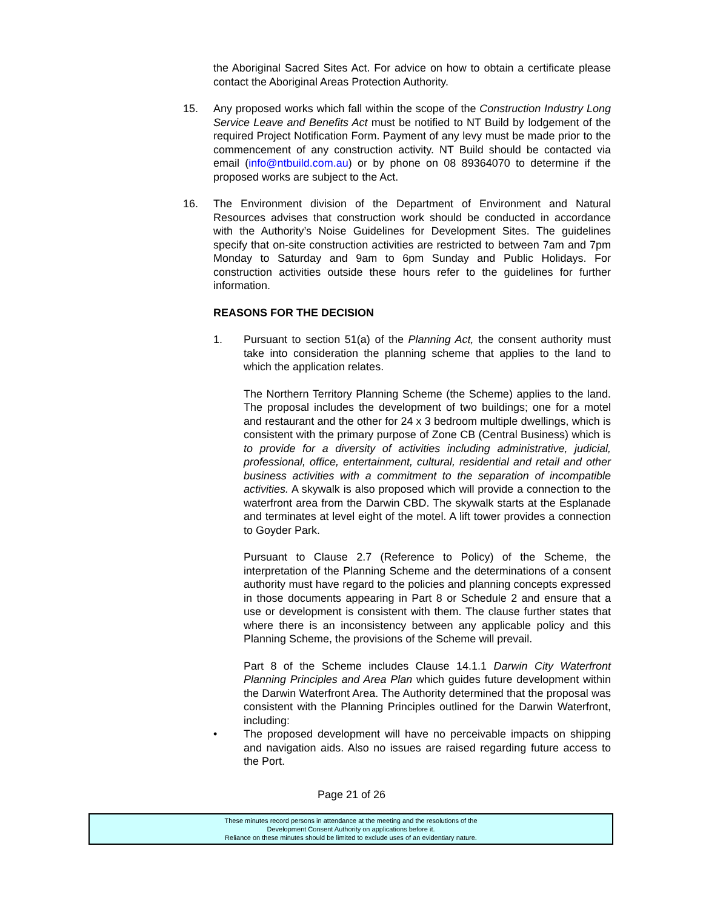the Aboriginal Sacred Sites Act. For advice on how to obtain a certificate please contact the Aboriginal Areas Protection Authority.
15. Any proposed works which fall within the scope of the Construction Industry Long Service Leave and Benefits Act must be notified to NT Build by lodgement of the required Project Notification Form. Payment of any levy must be made prior to the commencement of any construction activity. NT Build should be contacted via email (info@ntbuild.com.au) or by phone on 08 89364070 to determine if the proposed works are subject to the Act.
16. The Environment division of the Department of Environment and Natural Resources advises that construction work should be conducted in accordance with the Authority’s Noise Guidelines for Development Sites. The guidelines specify that on-site construction activities are restricted to between 7am and 7pm Monday to Saturday and 9am to 6pm Sunday and Public Holidays. For construction activities outside these hours refer to the guidelines for further information.
REASONS FOR THE DECISION
1. Pursuant to section 51(a) of the Planning Act, the consent authority must take into consideration the planning scheme that applies to the land to which the application relates.
The Northern Territory Planning Scheme (the Scheme) applies to the land. The proposal includes the development of two buildings; one for a motel and restaurant and the other for 24 x 3 bedroom multiple dwellings, which is consistent with the primary purpose of Zone CB (Central Business) which is to provide for a diversity of activities including administrative, judicial, professional, office, entertainment, cultural, residential and retail and other business activities with a commitment to the separation of incompatible activities. A skywalk is also proposed which will provide a connection to the waterfront area from the Darwin CBD. The skywalk starts at the Esplanade and terminates at level eight of the motel. A lift tower provides a connection to Goyder Park.
Pursuant to Clause 2.7 (Reference to Policy) of the Scheme, the interpretation of the Planning Scheme and the determinations of a consent authority must have regard to the policies and planning concepts expressed in those documents appearing in Part 8 or Schedule 2 and ensure that a use or development is consistent with them. The clause further states that where there is an inconsistency between any applicable policy and this Planning Scheme, the provisions of the Scheme will prevail.
Part 8 of the Scheme includes Clause 14.1.1 Darwin City Waterfront Planning Principles and Area Plan which guides future development within the Darwin Waterfront Area. The Authority determined that the proposal was consistent with the Planning Principles outlined for the Darwin Waterfront, including:
• The proposed development will have no perceivable impacts on shipping and navigation aids. Also no issues are raised regarding future access to the Port.
Page 21 of 26
These minutes record persons in attendance at the meeting and the resolutions of the
Development Consent Authority on applications before it.
Reliance on these minutes should be limited to exclude uses of an evidentiary nature.